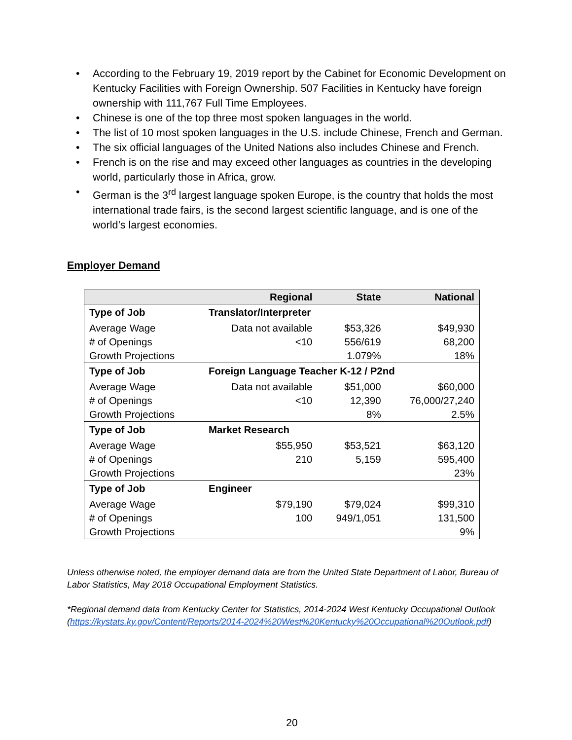• According to the February 19, 2019 report by the Cabinet for Economic Development on Kentucky Facilities with Foreign Ownership. 507 Facilities in Kentucky have foreign ownership with 111,767 Full Time Employees.
• Chinese is one of the top three most spoken languages in the world.
• The list of 10 most spoken languages in the U.S. include Chinese, French and German.
• The six official languages of the United Nations also includes Chinese and French.
• French is on the rise and may exceed other languages as countries in the developing world, particularly those in Africa, grow.
• German is the 3<sup>rd</sup> largest language spoken Europe, is the country that holds the most international trade fairs, is the second largest scientific language, and is one of the world’s largest economies.
Employer Demand
| | Regional | State | National |
| --- | --- | --- | --- |
| Type of Job | Translator/Interpreter | | |
| Average Wage | Data not available | $53,326 | $49,930 |
| # of Openings | <10 | 556/619 | 68,200 |
| Growth Projections | | 1.079% | 18% |
| Type of Job | Foreign Language Teacher K-12 / P2nd | | |
| Average Wage | Data not available | $51,000 | $60,000 |
| # of Openings | <10 | 12,390 | 76,000/27,240 |
| Growth Projections | | 8% | 2.5% |
| Type of Job | Market Research | | |
| Average Wage | $55,950 | $53,521 | $63,120 |
| # of Openings | 210 | 5,159 | 595,400 |
| Growth Projections | | | 23% |
| Type of Job | Engineer | | |
| Average Wage | $79,190 | $79,024 | $99,310 |
| # of Openings | 100 | 949/1,051 | 131,500 |
| Growth Projections | | | 9% |
Unless otherwise noted, the employer demand data are from the United State Department of Labor, Bureau of Labor Statistics, May 2018 Occupational Employment Statistics.
*Regional demand data from Kentucky Center for Statistics, 2014-2024 West Kentucky Occupational Outlook (https://kystats.ky.gov/Content/Reports/2014-2024%20West%20Kentucky%20Occupational%20Outlook.pdf)
20